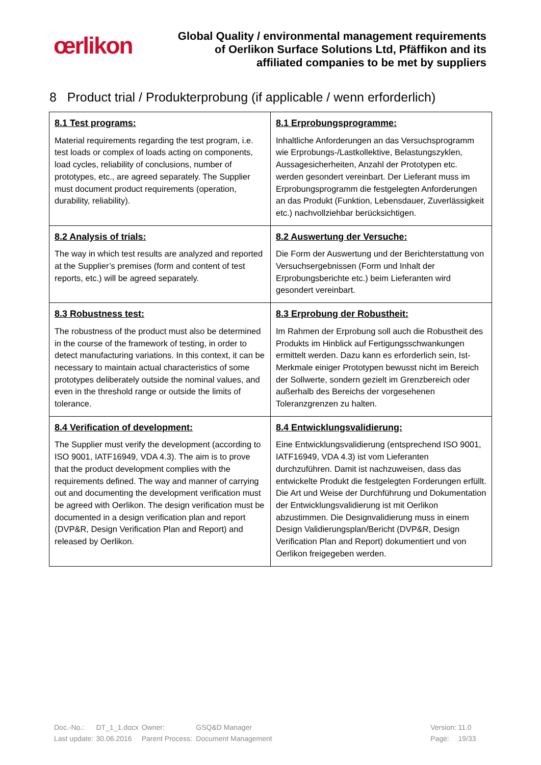œrlikon
Global Quality / environmental management requirements
of Oerlikon Surface Solutions Ltd, Pfäffikon and its
affiliated companies to be met by suppliers
8 Product trial / Produkterprobung (if applicable / wenn erforderlich)
| 8.1 Test programs: Material requirements regarding the test program, i.e. test loads or complex of loads acting on components, load cycles, reliability of conclusions, number of prototypes, etc., are agreed separately. The Supplier must document product requirements (operation, durability, reliability). | 8.1 Erprobungsprogramme: Inhaltliche Anforderungen an das Versuchsprogramm wie Erprobungs-/Lastkollektive, Belastungszyklen, Aussagesicherheiten, Anzahl der Prototypen etc. werden gesondert vereinbart. Der Lieferant muss im Erprobungsprogramm die festgelegten Anforderungen an das Produkt (Funktion, Lebensdauer, Zuverlässigkeit etc.) nachvollziehbar berücksichtigen. |
| 8.2 Analysis of trials: The way in which test results are analyzed and reported at the Supplier’s premises (form and content of test reports, etc.) will be agreed separately. | 8.2 Auswertung der Versuche: Die Form der Auswertung und der Berichterstattung von Versuchsergebnissen (Form und Inhalt der Erprobungsberichte etc.) beim Lieferanten wird gesondert vereinbart. |
| 8.3 Robustness test: The robustness of the product must also be determined in the course of the framework of testing, in order to detect manufacturing variations. In this context, it can be necessary to maintain actual characteristics of some prototypes deliberately outside the nominal values, and even in the threshold range or outside the limits of tolerance. | 8.3 Erprobung der Robustheit: Im Rahmen der Erprobung soll auch die Robustheit des Produkts im Hinblick auf Fertigungsschwankungen ermittelt werden. Dazu kann es erforderlich sein, Ist-Merkmale einiger Prototypen bewusst nicht im Bereich der Sollwerte, sondern gezielt im Grenzbereich oder außerhalb des Bereichs der vorgesehenen Toleranzgrenzen zu halten. |
| 8.4 Verification of development: The Supplier must verify the development (according to ISO 9001, IATF16949, VDA 4.3). The aim is to prove that the product development complies with the requirements defined. The way and manner of carrying out and documenting the development verification must be agreed with Oerlikon. The design verification must be documented in a design verification plan and report (DVP&R, Design Verification Plan and Report) and released by Oerlikon. | 8.4 Entwicklungsvalidierung: Eine Entwicklungsvalidierung (entsprechend ISO 9001, IATF16949, VDA 4.3) ist vom Lieferanten durchzuführen. Damit ist nachzuweisen, dass das entwickelte Produkt die festgelegten Forderungen erfüllt. Die Art und Weise der Durchführung und Dokumentation der Entwicklungsvalidierung ist mit Oerlikon abzustimmen. Die Designvalidierung muss in einem Design Validierungsplan/Bericht (DVP&R, Design Verification Plan and Report) dokumentiert und von Oerlikon freigegeben werden. |
| Doc.-No.: | DT_1_1.docx | Owner: | GSQ&D Manager | | Version: | 11.0 |
| Last update: | 30.06.2016 | Parent Process: | Document Management | | Page: | 19/33 |